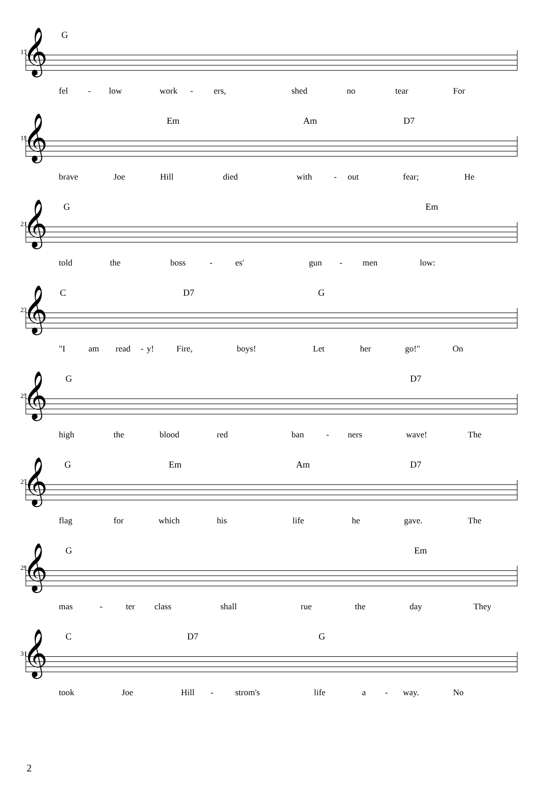G
17 𝄞
fel - low work - ers, shed no tear For
Em Am D7
19 𝄞
brave Joe Hill died with - out fear; He
G Em
21 𝄞
told the boss - es' gun - men low:
C D7 G
23 𝄞
"I am read - y! Fire, boys! Let her go!" On
G D7
25 𝄞
high the blood red ban - ners wave! The
G Em Am D7
27 𝄞
flag for which his life he gave. The
G Em
29 𝄞
mas - ter class shall rue the day They
C D7 G
31 𝄞
took Joe Hill - strom's life a - way. No
2